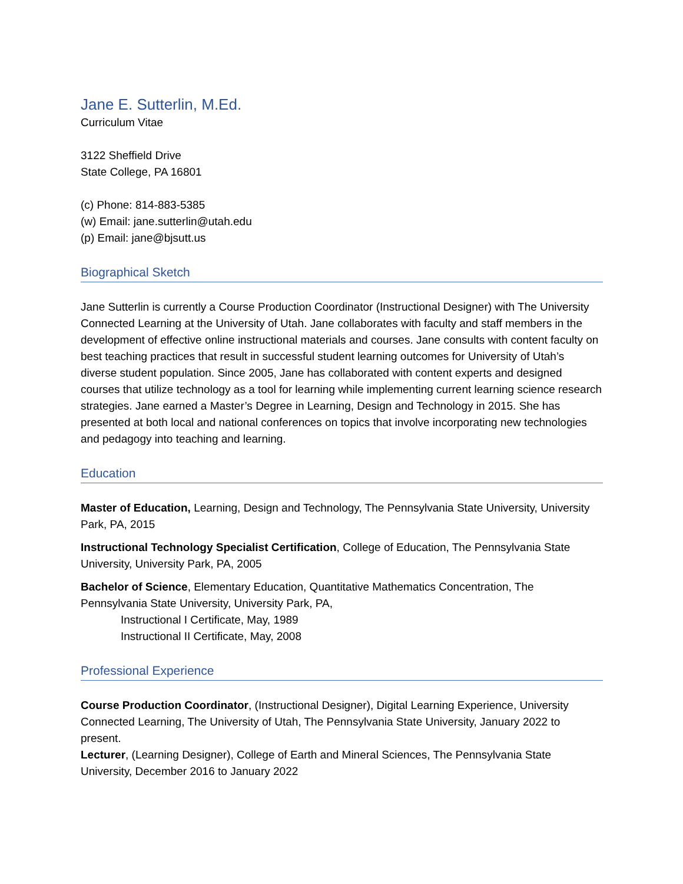Jane E. Sutterlin, M.Ed.
Curriculum Vitae
3122 Sheffield Drive
State College, PA 16801
(c) Phone: 814-883-5385
(w) Email: jane.sutterlin@utah.edu
(p) Email: jane@bjsutt.us
Biographical Sketch
Jane Sutterlin is currently a Course Production Coordinator (Instructional Designer) with The University Connected Learning at the University of Utah. Jane collaborates with faculty and staff members in the development of effective online instructional materials and courses. Jane consults with content faculty on best teaching practices that result in successful student learning outcomes for University of Utah’s diverse student population. Since 2005, Jane has collaborated with content experts and designed courses that utilize technology as a tool for learning while implementing current learning science research strategies. Jane earned a Master’s Degree in Learning, Design and Technology in 2015. She has presented at both local and national conferences on topics that involve incorporating new technologies and pedagogy into teaching and learning.
Education
Master of Education, Learning, Design and Technology, The Pennsylvania State University, University Park, PA, 2015
Instructional Technology Specialist Certification, College of Education, The Pennsylvania State University, University Park, PA, 2005
Bachelor of Science, Elementary Education, Quantitative Mathematics Concentration, The Pennsylvania State University, University Park, PA,
Instructional I Certificate, May, 1989
Instructional II Certificate, May, 2008
Professional Experience
Course Production Coordinator, (Instructional Designer), Digital Learning Experience, University Connected Learning, The University of Utah, The Pennsylvania State University, January 2022 to present.
Lecturer, (Learning Designer), College of Earth and Mineral Sciences, The Pennsylvania State University, December 2016 to January 2022